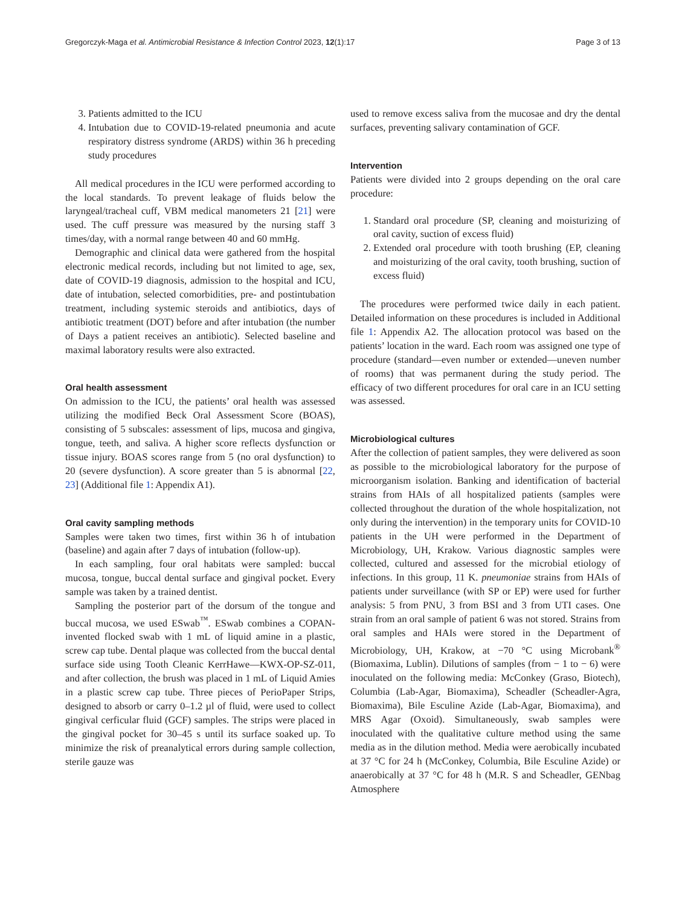Gregorczyk-Maga et al. Antimicrobial Resistance & Infection Control 2023, 12(1):17 Page 3 of 13
3. Patients admitted to the ICU
4. Intubation due to COVID-19-related pneumonia and acute respiratory distress syndrome (ARDS) within 36 h preceding study procedures
All medical procedures in the ICU were performed according to the local standards. To prevent leakage of fluids below the laryngeal/tracheal cuff, VBM medical manometers 21 [21] were used. The cuff pressure was measured by the nursing staff 3 times/day, with a normal range between 40 and 60 mmHg.
Demographic and clinical data were gathered from the hospital electronic medical records, including but not limited to age, sex, date of COVID-19 diagnosis, admission to the hospital and ICU, date of intubation, selected comorbidities, pre- and postintubation treatment, including systemic steroids and antibiotics, days of antibiotic treatment (DOT) before and after intubation (the number of Days a patient receives an antibiotic). Selected baseline and maximal laboratory results were also extracted.
Oral health assessment
On admission to the ICU, the patients’ oral health was assessed utilizing the modified Beck Oral Assessment Score (BOAS), consisting of 5 subscales: assessment of lips, mucosa and gingiva, tongue, teeth, and saliva. A higher score reflects dysfunction or tissue injury. BOAS scores range from 5 (no oral dysfunction) to 20 (severe dysfunction). A score greater than 5 is abnormal [22, 23] (Additional file 1: Appendix A1).
Oral cavity sampling methods
Samples were taken two times, first within 36 h of intubation (baseline) and again after 7 days of intubation (follow-up).
In each sampling, four oral habitats were sampled: buccal mucosa, tongue, buccal dental surface and gingival pocket. Every sample was taken by a trained dentist.
Sampling the posterior part of the dorsum of the tongue and buccal mucosa, we used ESwab<sup>™</sup>. ESwab combines a COPAN-invented flocked swab with 1 mL of liquid amine in a plastic, screw cap tube. Dental plaque was collected from the buccal dental surface side using Tooth Cleanic KerrHawe—KWX-OP-SZ-011, and after collection, the brush was placed in 1 mL of Liquid Amies in a plastic screw cap tube. Three pieces of PerioPaper Strips, designed to absorb or carry 0–1.2 µl of fluid, were used to collect gingival cerficular fluid (GCF) samples. The strips were placed in the gingival pocket for 30–45 s until its surface soaked up. To minimize the risk of preanalytical errors during sample collection, sterile gauze was
used to remove excess saliva from the mucosae and dry the dental surfaces, preventing salivary contamination of GCF.
Intervention
Patients were divided into 2 groups depending on the oral care procedure:
1. Standard oral procedure (SP, cleaning and moisturizing of oral cavity, suction of excess fluid)
2. Extended oral procedure with tooth brushing (EP, cleaning and moisturizing of the oral cavity, tooth brushing, suction of excess fluid)
The procedures were performed twice daily in each patient. Detailed information on these procedures is included in Additional file 1: Appendix A2. The allocation protocol was based on the patients’ location in the ward. Each room was assigned one type of procedure (standard—even number or extended—uneven number of rooms) that was permanent during the study period. The efficacy of two different procedures for oral care in an ICU setting was assessed.
Microbiological cultures
After the collection of patient samples, they were delivered as soon as possible to the microbiological laboratory for the purpose of microorganism isolation. Banking and identification of bacterial strains from HAIs of all hospitalized patients (samples were collected throughout the duration of the whole hospitalization, not only during the intervention) in the temporary units for COVID-10 patients in the UH were performed in the Department of Microbiology, UH, Krakow. Various diagnostic samples were collected, cultured and assessed for the microbial etiology of infections. In this group, 11 K. pneumoniae strains from HAIs of patients under surveillance (with SP or EP) were used for further analysis: 5 from PNU, 3 from BSI and 3 from UTI cases. One strain from an oral sample of patient 6 was not stored. Strains from oral samples and HAIs were stored in the Department of Microbiology, UH, Krakow, at −70 °C using Microbank<sup>®</sup> (Biomaxima, Lublin). Dilutions of samples (from − 1 to − 6) were inoculated on the following media: McConkey (Graso, Biotech), Columbia (Lab-Agar, Biomaxima), Scheadler (Scheadler-Agra, Biomaxima), Bile Esculine Azide (Lab-Agar, Biomaxima), and MRS Agar (Oxoid). Simultaneously, swab samples were inoculated with the qualitative culture method using the same media as in the dilution method. Media were aerobically incubated at 37 °C for 24 h (McConkey, Columbia, Bile Esculine Azide) or anaerobically at 37 °C for 48 h (M.R. S and Scheadler, GENbag Atmosphere